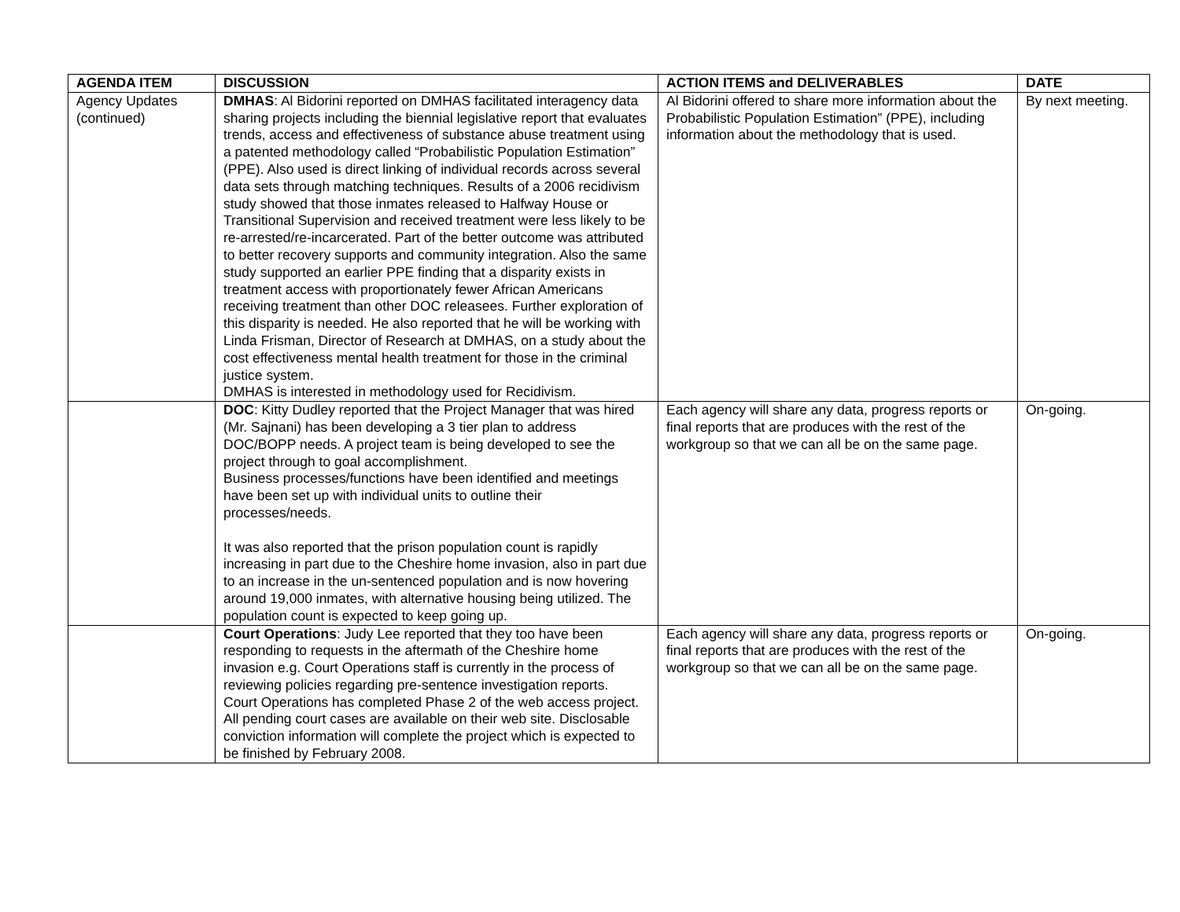| AGENDA ITEM | DISCUSSION | ACTION ITEMS and DELIVERABLES | DATE |
| --- | --- | --- | --- |
| Agency Updates (continued) | DMHAS : Al Bidorini reported on DMHAS facilitated interagency data sharing projects including the biennial legislative report that evaluates trends, access and effectiveness of substance abuse treatment using a patented methodology called “Probabilistic Population Estimation” (PPE). Also used is direct linking of individual records across several data sets through matching techniques. Results of a 2006 recidivism study showed that those inmates released to Halfway House or Transitional Supervision and received treatment were less likely to be re-arrested/re-incarcerated. Part of the better outcome was attributed to better recovery supports and community integration. Also the same study supported an earlier PPE finding that a disparity exists in treatment access with proportionately fewer African Americans receiving treatment than other DOC releasees. Further exploration of this disparity is needed. He also reported that he will be working with Linda Frisman, Director of Research at DMHAS, on a study about the cost effectiveness mental health treatment for those in the criminal justice system. DMHAS is interested in methodology used for Recidivism. | Al Bidorini offered to share more information about the Probabilistic Population Estimation” (PPE), including information about the methodology that is used. | By next meeting. |
| | DOC : Kitty Dudley reported that the Project Manager that was hired (Mr. Sajnani) has been developing a 3 tier plan to address DOC/BOPP needs. A project team is being developed to see the project through to goal accomplishment. Business processes/functions have been identified and meetings have been set up with individual units to outline their processes/needs. It was also reported that the prison population count is rapidly increasing in part due to the Cheshire home invasion, also in part due to an increase in the un-sentenced population and is now hovering around 19,000 inmates, with alternative housing being utilized. The population count is expected to keep going up. | Each agency will share any data, progress reports or final reports that are produces with the rest of the workgroup so that we can all be on the same page. | On-going. |
| | Court Operations : Judy Lee reported that they too have been responding to requests in the aftermath of the Cheshire home invasion e.g. Court Operations staff is currently in the process of reviewing policies regarding pre-sentence investigation reports. Court Operations has completed Phase 2 of the web access project. All pending court cases are available on their web site. Disclosable conviction information will complete the project which is expected to be finished by February 2008. | Each agency will share any data, progress reports or final reports that are produces with the rest of the workgroup so that we can all be on the same page. | On-going. |